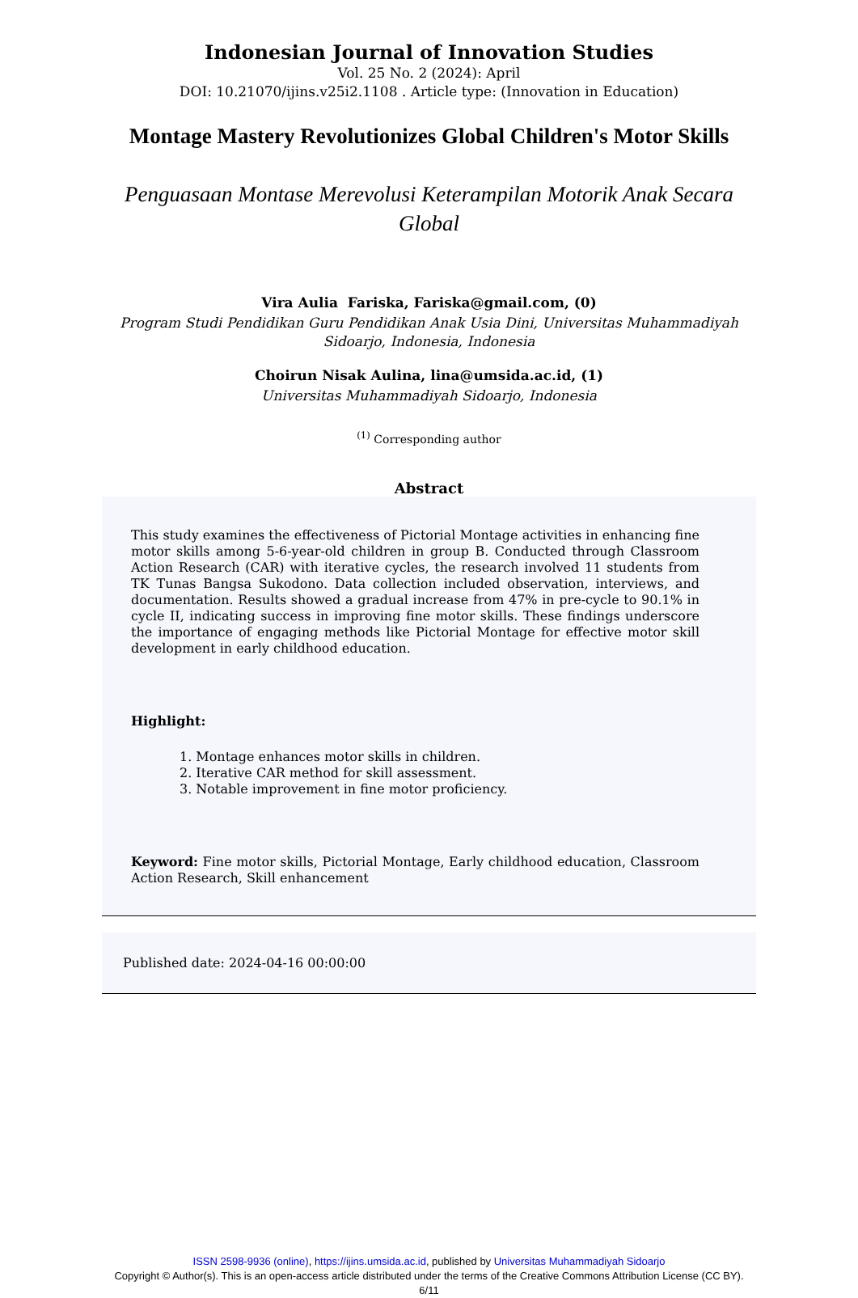Indonesian Journal of Innovation Studies
Vol. 25 No. 2 (2024): April
DOI: 10.21070/ijins.v25i2.1108 . Article type: (Innovation in Education)
Montage Mastery Revolutionizes Global Children's Motor Skills
Penguasaan Montase Merevolusi Keterampilan Motorik Anak Secara Global
Vira Aulia Fariska, Fariska@gmail.com, (0)
Program Studi Pendidikan Guru Pendidikan Anak Usia Dini, Universitas Muhammadiyah Sidoarjo, Indonesia, Indonesia
Choirun Nisak Aulina, lina@umsida.ac.id, (1)
Universitas Muhammadiyah Sidoarjo, Indonesia
<sup>(1)</sup> Corresponding author
Abstract
This study examines the effectiveness of Pictorial Montage activities in enhancing fine motor skills among 5-6-year-old children in group B. Conducted through Classroom Action Research (CAR) with iterative cycles, the research involved 11 students from TK Tunas Bangsa Sukodono. Data collection included observation, interviews, and documentation. Results showed a gradual increase from 47% in pre-cycle to 90.1% in cycle II, indicating success in improving fine motor skills. These findings underscore the importance of engaging methods like Pictorial Montage for effective motor skill development in early childhood education.
Highlight:
1. Montage enhances motor skills in children.
2. Iterative CAR method for skill assessment.
3. Notable improvement in fine motor proficiency.
Keyword: Fine motor skills, Pictorial Montage, Early childhood education, Classroom Action Research, Skill enhancement
Published date: 2024-04-16 00:00:00
ISSN 2598-9936 (online), https://ijins.umsida.ac.id, published by Universitas Muhammadiyah Sidoarjo
Copyright © Author(s). This is an open-access article distributed under the terms of the Creative Commons Attribution License (CC BY).
6/11